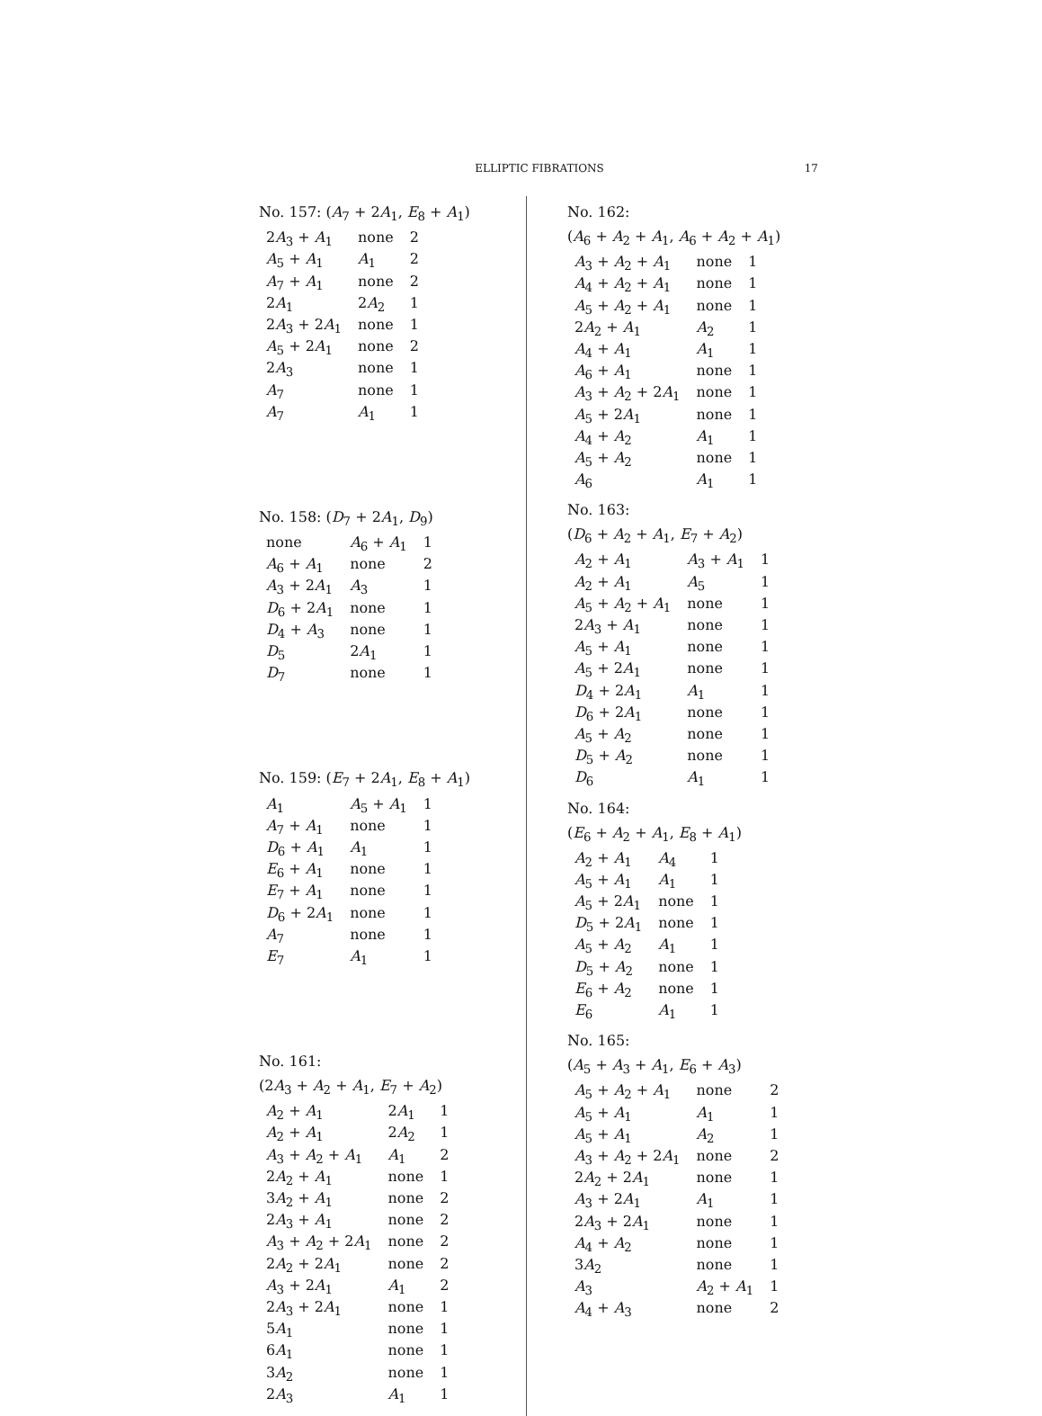ELLIPTIC FIBRATIONS
17
No. 157: (A<sub>7</sub> + 2A<sub>1</sub>, E<sub>8</sub> + A<sub>1</sub>)
| 2 A<sub>3</sub> + A<sub>1</sub> | none | 2 |
| A<sub>5</sub> + A<sub>1</sub> | A<sub>1</sub> | 2 |
| A<sub>7</sub> + A<sub>1</sub> | none | 2 |
| 2 A<sub>1</sub> | 2 A<sub>2</sub> | 1 |
| 2 A<sub>3</sub> + 2 A<sub>1</sub> | none | 1 |
| A<sub>5</sub> + 2 A<sub>1</sub> | none | 2 |
| 2 A<sub>3</sub> | none | 1 |
| A<sub>7</sub> | none | 1 |
| A<sub>7</sub> | A<sub>1</sub> | 1 |
No. 158: (D<sub>7</sub> + 2A<sub>1</sub>, D<sub>9</sub>)
| none | A<sub>6</sub> + A<sub>1</sub> | 1 |
| A<sub>6</sub> + A<sub>1</sub> | none | 2 |
| A<sub>3</sub> + 2 A<sub>1</sub> | A<sub>3</sub> | 1 |
| D<sub>6</sub> + 2 A<sub>1</sub> | none | 1 |
| D<sub>4</sub> + A<sub>3</sub> | none | 1 |
| D<sub>5</sub> | 2 A<sub>1</sub> | 1 |
| D<sub>7</sub> | none | 1 |
No. 159: (E<sub>7</sub> + 2A<sub>1</sub>, E<sub>8</sub> + A<sub>1</sub>)
| A<sub>1</sub> | A<sub>5</sub> + A<sub>1</sub> | 1 |
| A<sub>7</sub> + A<sub>1</sub> | none | 1 |
| D<sub>6</sub> + A<sub>1</sub> | A<sub>1</sub> | 1 |
| E<sub>6</sub> + A<sub>1</sub> | none | 1 |
| E<sub>7</sub> + A<sub>1</sub> | none | 1 |
| D<sub>6</sub> + 2 A<sub>1</sub> | none | 1 |
| A<sub>7</sub> | none | 1 |
| E<sub>7</sub> | A<sub>1</sub> | 1 |
No. 161:
(2A<sub>3</sub> + A<sub>2</sub> + A<sub>1</sub>, E<sub>7</sub> + A<sub>2</sub>)
| A<sub>2</sub> + A<sub>1</sub> | 2 A<sub>1</sub> | 1 |
| A<sub>2</sub> + A<sub>1</sub> | 2 A<sub>2</sub> | 1 |
| A<sub>3</sub> + A<sub>2</sub> + A<sub>1</sub> | A<sub>1</sub> | 2 |
| 2 A<sub>2</sub> + A<sub>1</sub> | none | 1 |
| 3 A<sub>2</sub> + A<sub>1</sub> | none | 2 |
| 2 A<sub>3</sub> + A<sub>1</sub> | none | 2 |
| A<sub>3</sub> + A<sub>2</sub> + 2 A<sub>1</sub> | none | 2 |
| 2 A<sub>2</sub> + 2 A<sub>1</sub> | none | 2 |
| A<sub>3</sub> + 2 A<sub>1</sub> | A<sub>1</sub> | 2 |
| 2 A<sub>3</sub> + 2 A<sub>1</sub> | none | 1 |
| 5 A<sub>1</sub> | none | 1 |
| 6 A<sub>1</sub> | none | 1 |
| 3 A<sub>2</sub> | none | 1 |
| 2 A<sub>3</sub> | A<sub>1</sub> | 1 |
No. 162:
(A<sub>6</sub> + A<sub>2</sub> + A<sub>1</sub>, A<sub>6</sub> + A<sub>2</sub> + A<sub>1</sub>)
| A<sub>3</sub> + A<sub>2</sub> + A<sub>1</sub> | none | 1 |
| A<sub>4</sub> + A<sub>2</sub> + A<sub>1</sub> | none | 1 |
| A<sub>5</sub> + A<sub>2</sub> + A<sub>1</sub> | none | 1 |
| 2 A<sub>2</sub> + A<sub>1</sub> | A<sub>2</sub> | 1 |
| A<sub>4</sub> + A<sub>1</sub> | A<sub>1</sub> | 1 |
| A<sub>6</sub> + A<sub>1</sub> | none | 1 |
| A<sub>3</sub> + A<sub>2</sub> + 2 A<sub>1</sub> | none | 1 |
| A<sub>5</sub> + 2 A<sub>1</sub> | none | 1 |
| A<sub>4</sub> + A<sub>2</sub> | A<sub>1</sub> | 1 |
| A<sub>5</sub> + A<sub>2</sub> | none | 1 |
| A<sub>6</sub> | A<sub>1</sub> | 1 |
No. 163:
(D<sub>6</sub> + A<sub>2</sub> + A<sub>1</sub>, E<sub>7</sub> + A<sub>2</sub>)
| A<sub>2</sub> + A<sub>1</sub> | A<sub>3</sub> + A<sub>1</sub> | 1 |
| A<sub>2</sub> + A<sub>1</sub> | A<sub>5</sub> | 1 |
| A<sub>5</sub> + A<sub>2</sub> + A<sub>1</sub> | none | 1 |
| 2 A<sub>3</sub> + A<sub>1</sub> | none | 1 |
| A<sub>5</sub> + A<sub>1</sub> | none | 1 |
| A<sub>5</sub> + 2 A<sub>1</sub> | none | 1 |
| D<sub>4</sub> + 2 A<sub>1</sub> | A<sub>1</sub> | 1 |
| D<sub>6</sub> + 2 A<sub>1</sub> | none | 1 |
| A<sub>5</sub> + A<sub>2</sub> | none | 1 |
| D<sub>5</sub> + A<sub>2</sub> | none | 1 |
| D<sub>6</sub> | A<sub>1</sub> | 1 |
No. 164:
(E<sub>6</sub> + A<sub>2</sub> + A<sub>1</sub>, E<sub>8</sub> + A<sub>1</sub>)
| A<sub>2</sub> + A<sub>1</sub> | A<sub>4</sub> | 1 |
| A<sub>5</sub> + A<sub>1</sub> | A<sub>1</sub> | 1 |
| A<sub>5</sub> + 2 A<sub>1</sub> | none | 1 |
| D<sub>5</sub> + 2 A<sub>1</sub> | none | 1 |
| A<sub>5</sub> + A<sub>2</sub> | A<sub>1</sub> | 1 |
| D<sub>5</sub> + A<sub>2</sub> | none | 1 |
| E<sub>6</sub> + A<sub>2</sub> | none | 1 |
| E<sub>6</sub> | A<sub>1</sub> | 1 |
No. 165:
(A<sub>5</sub> + A<sub>3</sub> + A<sub>1</sub>, E<sub>6</sub> + A<sub>3</sub>)
| A<sub>5</sub> + A<sub>2</sub> + A<sub>1</sub> | none | 2 |
| A<sub>5</sub> + A<sub>1</sub> | A<sub>1</sub> | 1 |
| A<sub>5</sub> + A<sub>1</sub> | A<sub>2</sub> | 1 |
| A<sub>3</sub> + A<sub>2</sub> + 2 A<sub>1</sub> | none | 2 |
| 2 A<sub>2</sub> + 2 A<sub>1</sub> | none | 1 |
| A<sub>3</sub> + 2 A<sub>1</sub> | A<sub>1</sub> | 1 |
| 2 A<sub>3</sub> + 2 A<sub>1</sub> | none | 1 |
| A<sub>4</sub> + A<sub>2</sub> | none | 1 |
| 3 A<sub>2</sub> | none | 1 |
| A<sub>3</sub> | A<sub>2</sub> + A<sub>1</sub> | 1 |
| A<sub>4</sub> + A<sub>3</sub> | none | 2 |